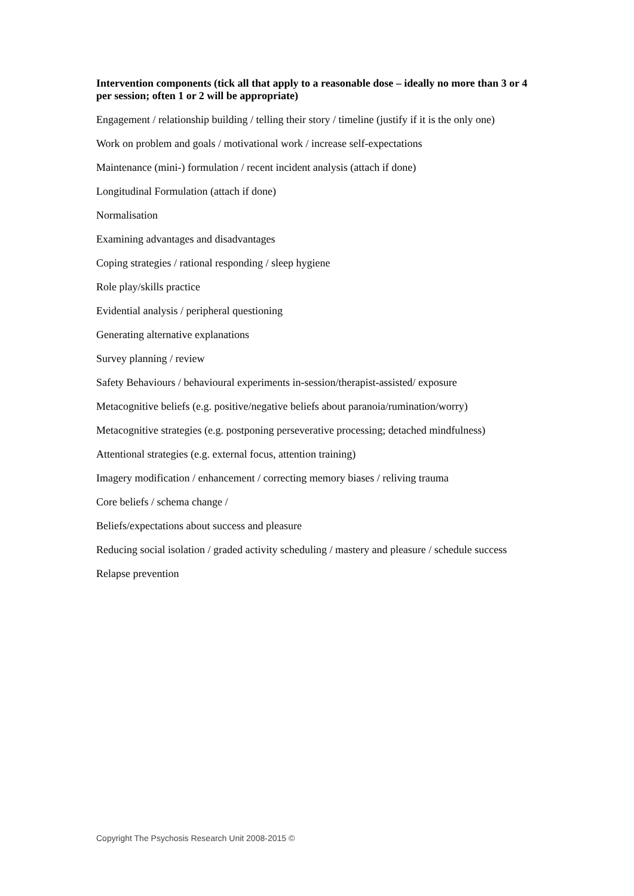Intervention components (tick all that apply to a reasonable dose – ideally no more than 3 or 4 per session; often 1 or 2 will be appropriate)
Engagement / relationship building / telling their story / timeline (justify if it is the only one)
Work on problem and goals / motivational work / increase self-expectations
Maintenance (mini-) formulation / recent incident analysis (attach if done)
Longitudinal Formulation (attach if done)
Normalisation
Examining advantages and disadvantages
Coping strategies / rational responding / sleep hygiene
Role play/skills practice
Evidential analysis / peripheral questioning
Generating alternative explanations
Survey planning / review
Safety Behaviours / behavioural experiments in-session/therapist-assisted/ exposure
Metacognitive beliefs (e.g. positive/negative beliefs about paranoia/rumination/worry)
Metacognitive strategies (e.g. postponing perseverative processing; detached mindfulness)
Attentional strategies (e.g. external focus, attention training)
Imagery modification / enhancement / correcting memory biases / reliving trauma
Core beliefs / schema change /
Beliefs/expectations about success and pleasure
Reducing social isolation / graded activity scheduling / mastery and pleasure / schedule success
Relapse prevention
Copyright The Psychosis Research Unit 2008-2015 ©